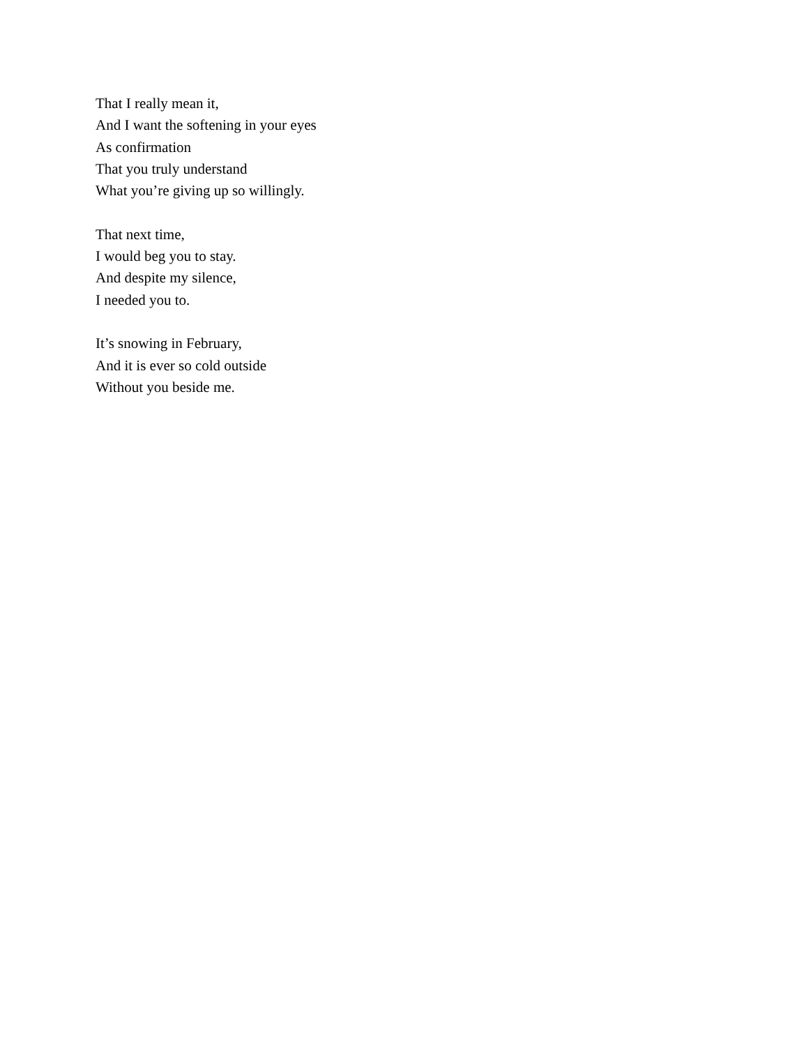That I really mean it,
And I want the softening in your eyes
As confirmation
That you truly understand
What you’re giving up so willingly.
That next time,
I would beg you to stay.
And despite my silence,
I needed you to.
It’s snowing in February,
And it is ever so cold outside
Without you beside me.